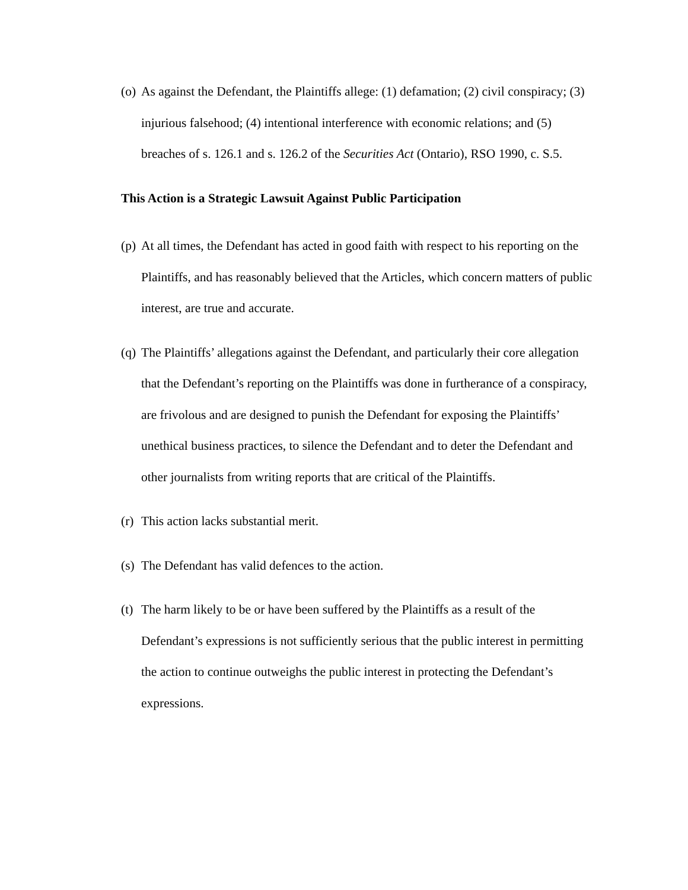(o) As against the Defendant, the Plaintiffs allege: (1) defamation; (2) civil conspiracy; (3) injurious falsehood; (4) intentional interference with economic relations; and (5) breaches of s. 126.1 and s. 126.2 of the Securities Act (Ontario), RSO 1990, c. S.5.
This Action is a Strategic Lawsuit Against Public Participation
(p) At all times, the Defendant has acted in good faith with respect to his reporting on the Plaintiffs, and has reasonably believed that the Articles, which concern matters of public interest, are true and accurate.
(q) The Plaintiffs’ allegations against the Defendant, and particularly their core allegation that the Defendant’s reporting on the Plaintiffs was done in furtherance of a conspiracy, are frivolous and are designed to punish the Defendant for exposing the Plaintiffs’ unethical business practices, to silence the Defendant and to deter the Defendant and other journalists from writing reports that are critical of the Plaintiffs.
(r) This action lacks substantial merit.
(s) The Defendant has valid defences to the action.
(t) The harm likely to be or have been suffered by the Plaintiffs as a result of the Defendant’s expressions is not sufficiently serious that the public interest in permitting the action to continue outweighs the public interest in protecting the Defendant’s expressions.